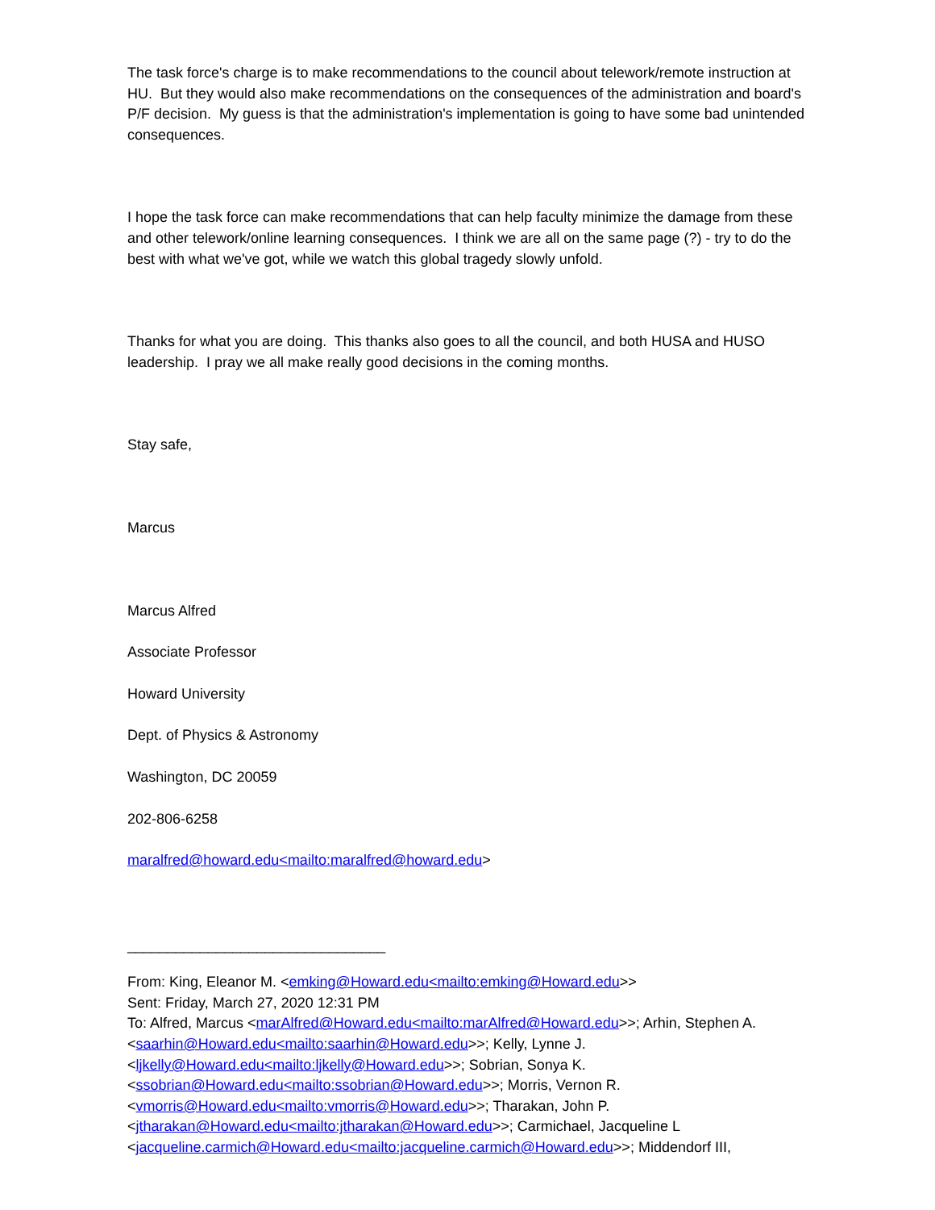The task force's charge is to make recommendations to the council about telework/remote instruction at HU. But they would also make recommendations on the consequences of the administration and board's P/F decision. My guess is that the administration's implementation is going to have some bad unintended consequences.
I hope the task force can make recommendations that can help faculty minimize the damage from these and other telework/online learning consequences. I think we are all on the same page (?) - try to do the best with what we've got, while we watch this global tragedy slowly unfold.
Thanks for what you are doing. This thanks also goes to all the council, and both HUSA and HUSO leadership. I pray we all make really good decisions in the coming months.
Stay safe,
Marcus
Marcus Alfred
Associate Professor
Howard University
Dept. of Physics & Astronomy
Washington, DC 20059
202-806-6258
maralfred@howard.edu<mailto:maralfred@howard.edu>
________________________________
From: King, Eleanor M. <emking@Howard.edu<mailto:emking@Howard.edu>>
Sent: Friday, March 27, 2020 12:31 PM
To: Alfred, Marcus <marAlfred@Howard.edu<mailto:marAlfred@Howard.edu>>; Arhin, Stephen A. <saarhin@Howard.edu<mailto:saarhin@Howard.edu>>; Kelly, Lynne J. <ljkelly@Howard.edu<mailto:ljkelly@Howard.edu>>; Sobrian, Sonya K. <ssobrian@Howard.edu<mailto:ssobrian@Howard.edu>>; Morris, Vernon R. <vmorris@Howard.edu<mailto:vmorris@Howard.edu>>; Tharakan, John P. <jtharakan@Howard.edu<mailto:jtharakan@Howard.edu>>; Carmichael, Jacqueline L <jacqueline.carmich@Howard.edu<mailto:jacqueline.carmich@Howard.edu>>; Middendorf III,